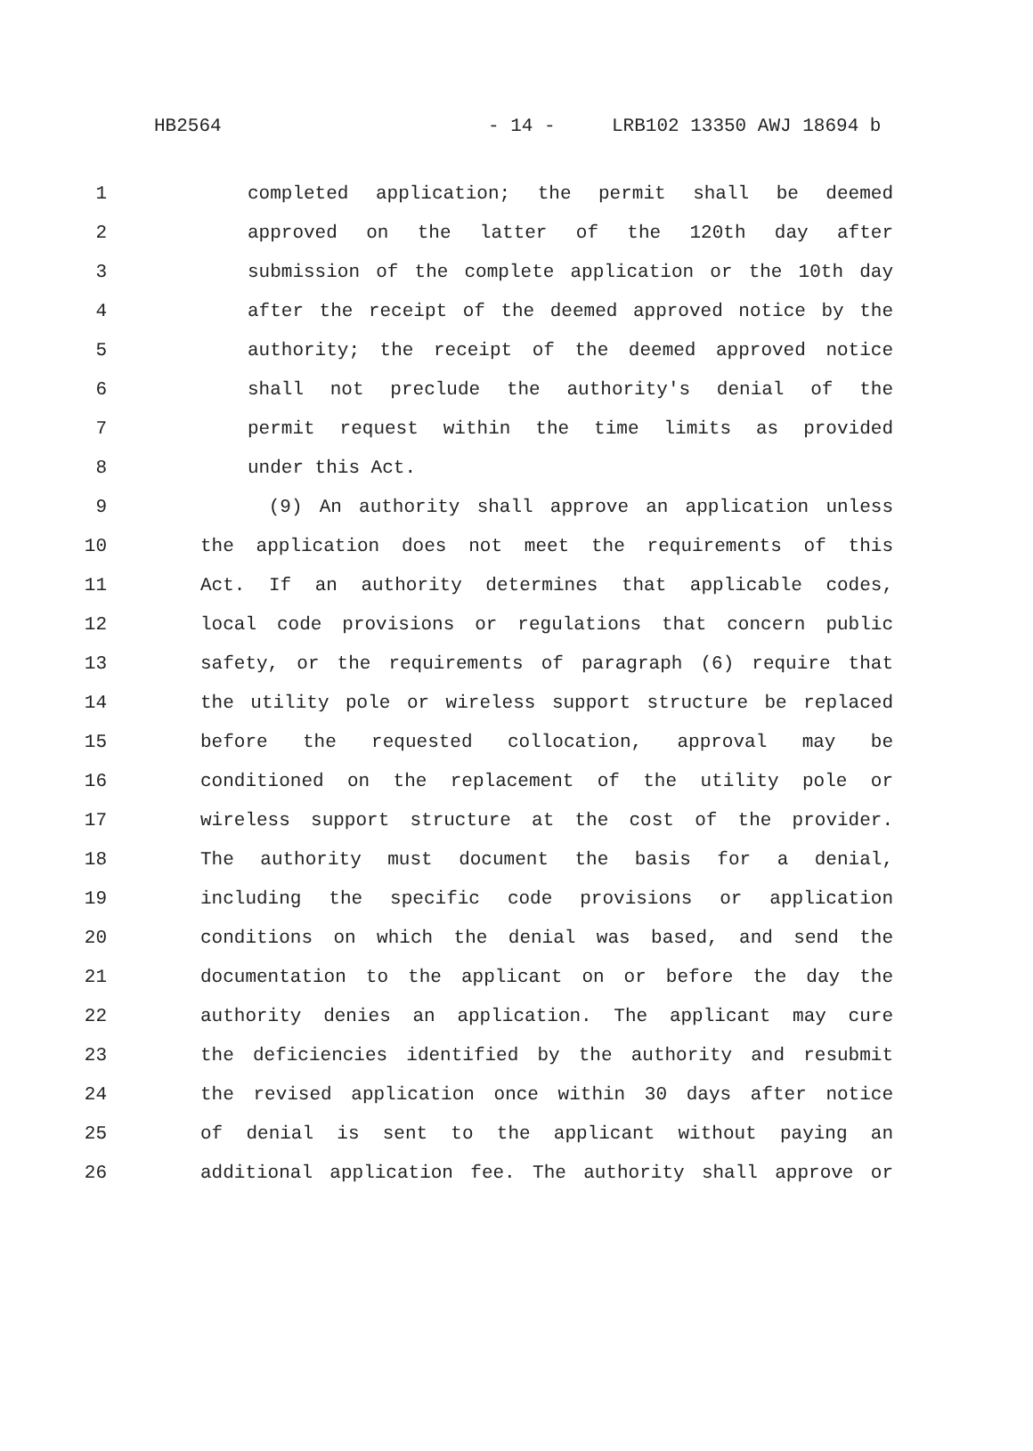HB2564 - 14 - LRB102 13350 AWJ 18694 b
1 completed application; the permit shall be deemed
2 approved on the latter of the 120th day after
3 submission of the complete application or the 10th day
4 after the receipt of the deemed approved notice by the
5 authority; the receipt of the deemed approved notice
6 shall not preclude the authority's denial of the
7 permit request within the time limits as provided
8 under this Act.
9 (9) An authority shall approve an application unless
10 the application does not meet the requirements of this
11 Act. If an authority determines that applicable codes,
12 local code provisions or regulations that concern public
13 safety, or the requirements of paragraph (6) require that
14 the utility pole or wireless support structure be replaced
15 before the requested collocation, approval may be
16 conditioned on the replacement of the utility pole or
17 wireless support structure at the cost of the provider.
18 The authority must document the basis for a denial,
19 including the specific code provisions or application
20 conditions on which the denial was based, and send the
21 documentation to the applicant on or before the day the
22 authority denies an application. The applicant may cure
23 the deficiencies identified by the authority and resubmit
24 the revised application once within 30 days after notice
25 of denial is sent to the applicant without paying an
26 additional application fee. The authority shall approve or